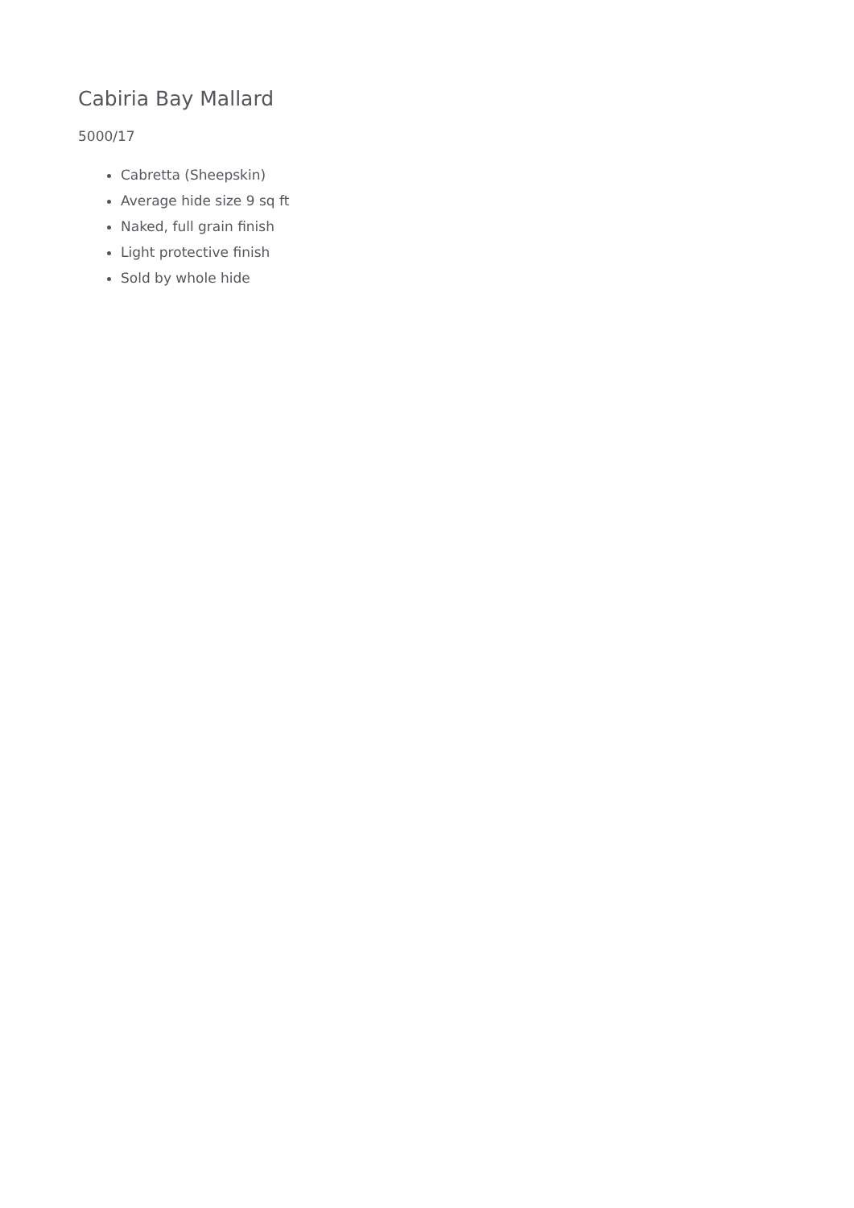Cabiria Bay Mallard
5000/17
Cabretta (Sheepskin)
Average hide size 9 sq ft
Naked, full grain finish
Light protective finish
Sold by whole hide